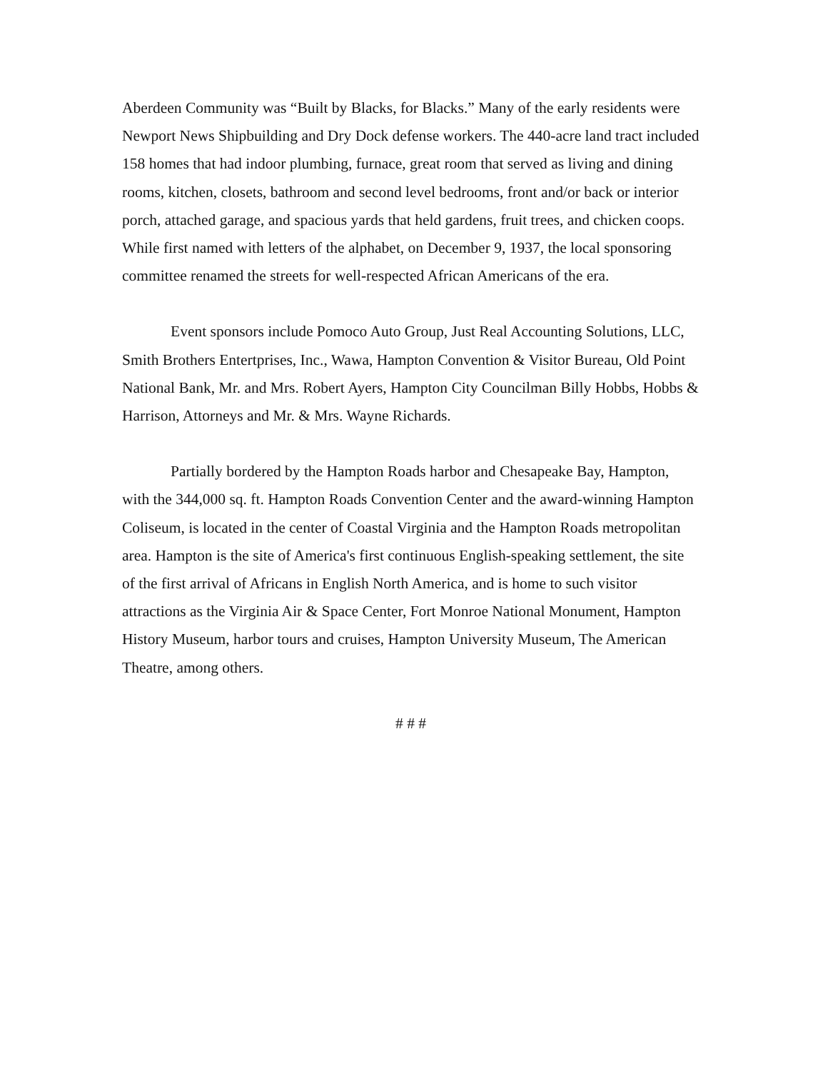Aberdeen Community was “Built by Blacks, for Blacks.” Many of the early residents were Newport News Shipbuilding and Dry Dock defense workers. The 440-acre land tract included 158 homes that had indoor plumbing, furnace, great room that served as living and dining rooms, kitchen, closets, bathroom and second level bedrooms, front and/or back or interior porch, attached garage, and spacious yards that held gardens, fruit trees, and chicken coops. While first named with letters of the alphabet, on December 9, 1937, the local sponsoring committee renamed the streets for well-respected African Americans of the era.
Event sponsors include Pomoco Auto Group, Just Real Accounting Solutions, LLC, Smith Brothers Entertprises, Inc., Wawa, Hampton Convention & Visitor Bureau, Old Point National Bank, Mr. and Mrs. Robert Ayers, Hampton City Councilman Billy Hobbs, Hobbs & Harrison, Attorneys and Mr. & Mrs. Wayne Richards.
Partially bordered by the Hampton Roads harbor and Chesapeake Bay, Hampton, with the 344,000 sq. ft. Hampton Roads Convention Center and the award-winning Hampton Coliseum, is located in the center of Coastal Virginia and the Hampton Roads metropolitan area. Hampton is the site of America's first continuous English-speaking settlement, the site of the first arrival of Africans in English North America, and is home to such visitor attractions as the Virginia Air & Space Center, Fort Monroe National Monument, Hampton History Museum, harbor tours and cruises, Hampton University Museum, The American Theatre, among others.
# # #